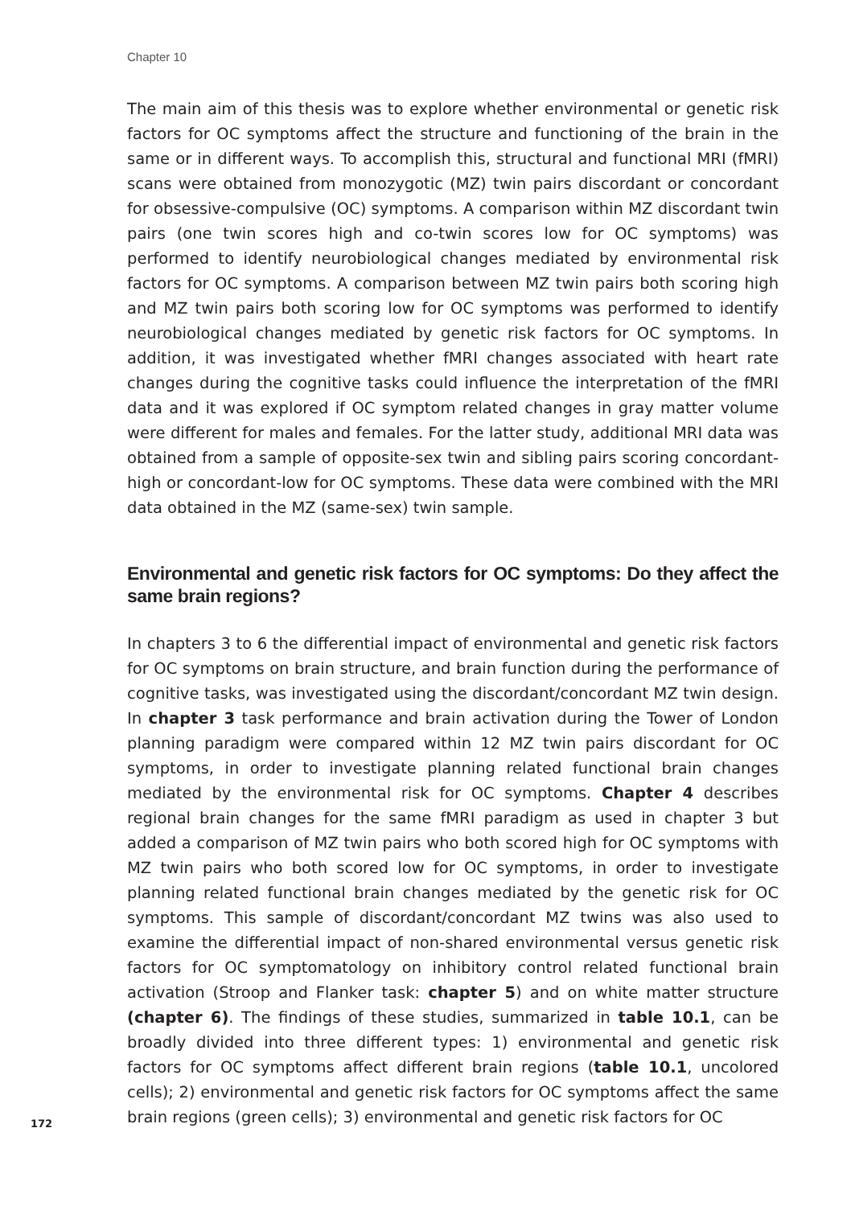Chapter 10
The main aim of this thesis was to explore whether environmental or genetic risk factors for OC symptoms affect the structure and functioning of the brain in the same or in different ways. To accomplish this, structural and functional MRI (fMRI) scans were obtained from monozygotic (MZ) twin pairs discordant or concordant for obsessive-compulsive (OC) symptoms. A comparison within MZ discordant twin pairs (one twin scores high and co-twin scores low for OC symptoms) was performed to identify neurobiological changes mediated by environmental risk factors for OC symptoms. A comparison between MZ twin pairs both scoring high and MZ twin pairs both scoring low for OC symptoms was performed to identify neurobiological changes mediated by genetic risk factors for OC symptoms. In addition, it was investigated whether fMRI changes associated with heart rate changes during the cognitive tasks could influence the interpretation of the fMRI data and it was explored if OC symptom related changes in gray matter volume were different for males and females. For the latter study, additional MRI data was obtained from a sample of opposite-sex twin and sibling pairs scoring concordant-high or concordant-low for OC symptoms. These data were combined with the MRI data obtained in the MZ (same-sex) twin sample.
Environmental and genetic risk factors for OC symptoms: Do they affect the same brain regions?
In chapters 3 to 6 the differential impact of environmental and genetic risk factors for OC symptoms on brain structure, and brain function during the performance of cognitive tasks, was investigated using the discordant/concordant MZ twin design. In chapter 3 task performance and brain activation during the Tower of London planning paradigm were compared within 12 MZ twin pairs discordant for OC symptoms, in order to investigate planning related functional brain changes mediated by the environmental risk for OC symptoms. Chapter 4 describes regional brain changes for the same fMRI paradigm as used in chapter 3 but added a comparison of MZ twin pairs who both scored high for OC symptoms with MZ twin pairs who both scored low for OC symptoms, in order to investigate planning related functional brain changes mediated by the genetic risk for OC symptoms. This sample of discordant/concordant MZ twins was also used to examine the differential impact of non-shared environmental versus genetic risk factors for OC symptomatology on inhibitory control related functional brain activation (Stroop and Flanker task: chapter 5) and on white matter structure (chapter 6). The findings of these studies, summarized in table 10.1, can be broadly divided into three different types: 1) environmental and genetic risk factors for OC symptoms affect different brain regions (table 10.1, uncolored cells); 2) environmental and genetic risk factors for OC symptoms affect the same brain regions (green cells); 3) environmental and genetic risk factors for OC
172